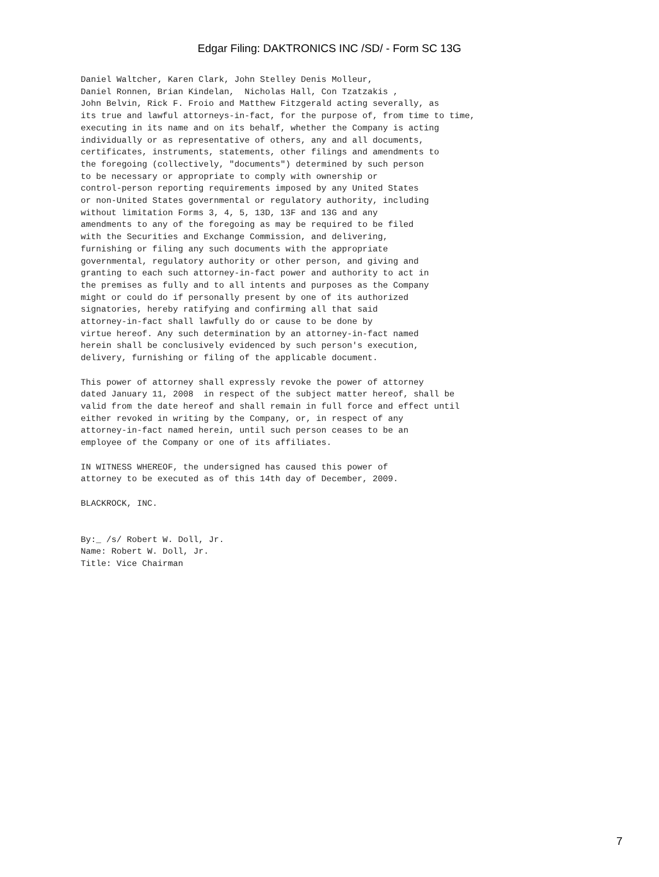Edgar Filing: DAKTRONICS INC /SD/ - Form SC 13G
Daniel Waltcher, Karen Clark, John Stelley Denis Molleur,
Daniel Ronnen, Brian Kindelan,  Nicholas Hall, Con Tzatzakis ,
John Belvin, Rick F. Froio and Matthew Fitzgerald acting severally, as
its true and lawful attorneys-in-fact, for the purpose of, from time to time,
executing in its name and on its behalf, whether the Company is acting
individually or as representative of others, any and all documents,
certificates, instruments, statements, other filings and amendments to
the foregoing (collectively, "documents") determined by such person
to be necessary or appropriate to comply with ownership or
control-person reporting requirements imposed by any United States
or non-United States governmental or regulatory authority, including
without limitation Forms 3, 4, 5, 13D, 13F and 13G and any
amendments to any of the foregoing as may be required to be filed
with the Securities and Exchange Commission, and delivering,
furnishing or filing any such documents with the appropriate
governmental, regulatory authority or other person, and giving and
granting to each such attorney-in-fact power and authority to act in
the premises as fully and to all intents and purposes as the Company
might or could do if personally present by one of its authorized
signatories, hereby ratifying and confirming all that said
attorney-in-fact shall lawfully do or cause to be done by
virtue hereof. Any such determination by an attorney-in-fact named
herein shall be conclusively evidenced by such person's execution,
delivery, furnishing or filing of the applicable document.

This power of attorney shall expressly revoke the power of attorney
dated January 11, 2008  in respect of the subject matter hereof, shall be
valid from the date hereof and shall remain in full force and effect until
either revoked in writing by the Company, or, in respect of any
attorney-in-fact named herein, until such person ceases to be an
employee of the Company or one of its affiliates.

IN WITNESS WHEREOF, the undersigned has caused this power of
attorney to be executed as of this 14th day of December, 2009.

BLACKROCK, INC.


By:_ /s/ Robert W. Doll, Jr.
Name: Robert W. Doll, Jr.
Title: Vice Chairman
7